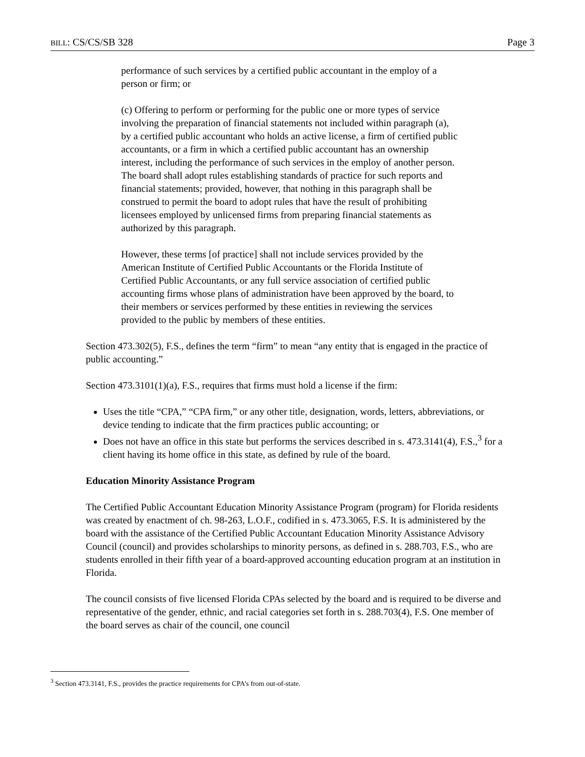BILL: CS/CS/SB 328 Page 3
performance of such services by a certified public accountant in the employ of a person or firm; or
(c) Offering to perform or performing for the public one or more types of service involving the preparation of financial statements not included within paragraph (a), by a certified public accountant who holds an active license, a firm of certified public accountants, or a firm in which a certified public accountant has an ownership interest, including the performance of such services in the employ of another person. The board shall adopt rules establishing standards of practice for such reports and financial statements; provided, however, that nothing in this paragraph shall be construed to permit the board to adopt rules that have the result of prohibiting licensees employed by unlicensed firms from preparing financial statements as authorized by this paragraph.
However, these terms [of practice] shall not include services provided by the American Institute of Certified Public Accountants or the Florida Institute of Certified Public Accountants, or any full service association of certified public accounting firms whose plans of administration have been approved by the board, to their members or services performed by these entities in reviewing the services provided to the public by members of these entities.
Section 473.302(5), F.S., defines the term “firm” to mean “any entity that is engaged in the practice of public accounting.”
Section 473.3101(1)(a), F.S., requires that firms must hold a license if the firm:
Uses the title “CPA,” “CPA firm,” or any other title, designation, words, letters, abbreviations, or device tending to indicate that the firm practices public accounting; or
Does not have an office in this state but performs the services described in s. 473.3141(4), F.S.,<sup>3</sup> for a client having its home office in this state, as defined by rule of the board.
Education Minority Assistance Program
The Certified Public Accountant Education Minority Assistance Program (program) for Florida residents was created by enactment of ch. 98-263, L.O.F., codified in s. 473.3065, F.S. It is administered by the board with the assistance of the Certified Public Accountant Education Minority Assistance Advisory Council (council) and provides scholarships to minority persons, as defined in s. 288.703, F.S., who are students enrolled in their fifth year of a board-approved accounting education program at an institution in Florida.
The council consists of five licensed Florida CPAs selected by the board and is required to be diverse and representative of the gender, ethnic, and racial categories set forth in s. 288.703(4), F.S. One member of the board serves as chair of the council, one council
<sup>3</sup> Section 473.3141, F.S., provides the practice requirements for CPA’s from out-of-state.